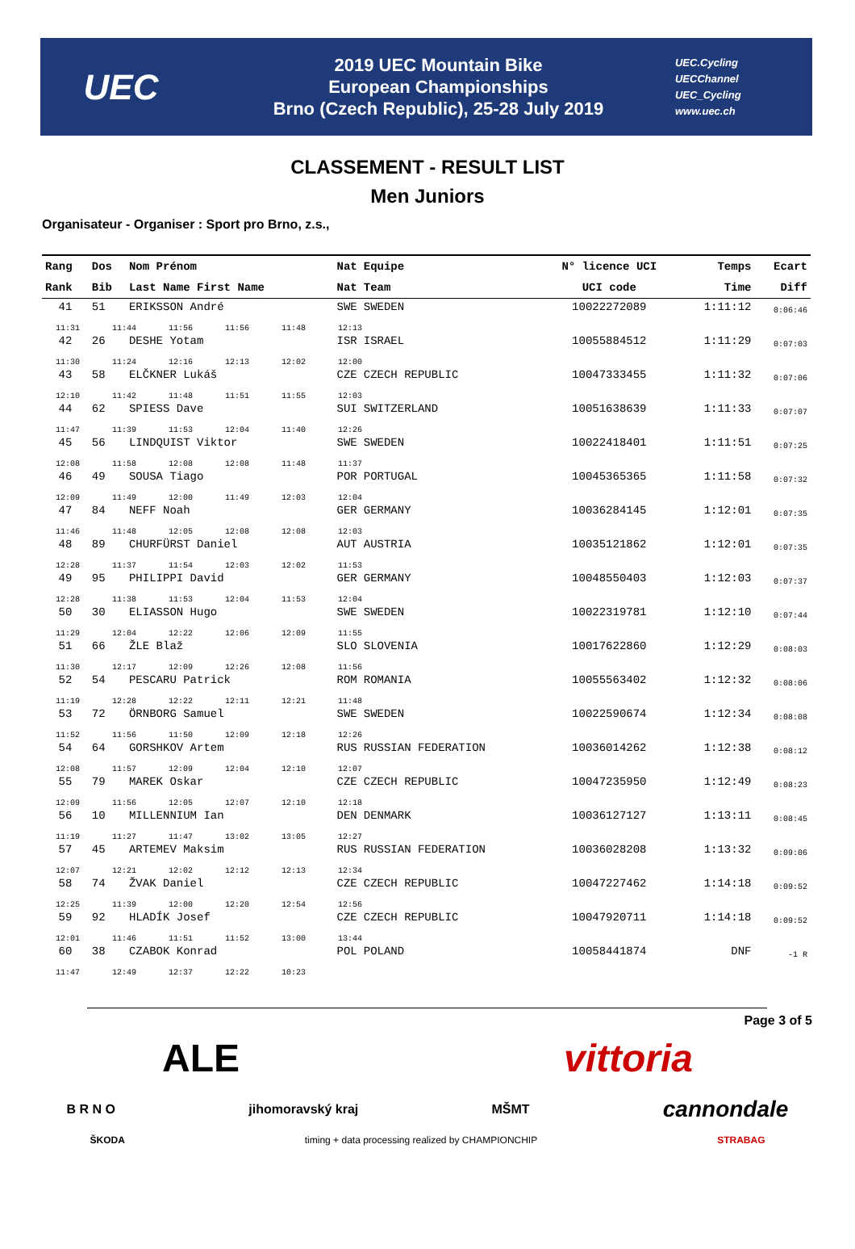UEC
2019 UEC Mountain Bike
European Championships
Brno (Czech Republic), 25-28 July 2019
UEC.Cycling
UECChannel
UEC_Cycling
www.uec.ch
CLASSEMENT - RESULT LIST
Men Juniors
Organisateur - Organiser : Sport pro Brno, z.s.,
| Rang | Dos | Nom Prénom | Nat | Equipe | N° licence UCI | Temps | Ecart |
| --- | --- | --- | --- | --- | --- | --- | --- |
| Rank | Bib | Last Name First Name | Nat | Team | UCI code | Time | Diff |
| 41 | 51 | ERIKSSON André | SWE | SWEDEN | 10022272089 | 1:11:12 | 0:06:46 |
| 11:31 11:44 11:56 11:56 11:48 12:13 | | | | | | | |
| 42 | 26 | DESHE Yotam | ISR | ISRAEL | 10055884512 | 1:11:29 | 0:07:03 |
| 11:30 11:24 12:16 12:13 12:02 12:00 | | | | | | | |
| 43 | 58 | ELČKNER Lukáš | CZE | CZECH REPUBLIC | 10047333455 | 1:11:32 | 0:07:06 |
| 12:10 11:42 11:48 11:51 11:55 12:03 | | | | | | | |
| 44 | 62 | SPIESS Dave | SUI | SWITZERLAND | 10051638639 | 1:11:33 | 0:07:07 |
| 11:47 11:39 11:53 12:04 11:40 12:26 | | | | | | | |
| 45 | 56 | LINDQUIST Viktor | SWE | SWEDEN | 10022418401 | 1:11:51 | 0:07:25 |
| 12:08 11:58 12:08 12:08 11:48 11:37 | | | | | | | |
| 46 | 49 | SOUSA Tiago | POR | PORTUGAL | 10045365365 | 1:11:58 | 0:07:32 |
| 12:09 11:49 12:00 11:49 12:03 12:04 | | | | | | | |
| 47 | 84 | NEFF Noah | GER | GERMANY | 10036284145 | 1:12:01 | 0:07:35 |
| 11:46 11:48 12:05 12:08 12:08 12:03 | | | | | | | |
| 48 | 89 | CHURFÜRST Daniel | AUT | AUSTRIA | 10035121862 | 1:12:01 | 0:07:35 |
| 12:28 11:37 11:54 12:03 12:02 11:53 | | | | | | | |
| 49 | 95 | PHILIPPI David | GER | GERMANY | 10048550403 | 1:12:03 | 0:07:37 |
| 12:28 11:38 11:53 12:04 11:53 12:04 | | | | | | | |
| 50 | 30 | ELIASSON Hugo | SWE | SWEDEN | 10022319781 | 1:12:10 | 0:07:44 |
| 11:29 12:04 12:22 12:06 12:09 11:55 | | | | | | | |
| 51 | 66 | ŽLE Blaž | SLO | SLOVENIA | 10017622860 | 1:12:29 | 0:08:03 |
| 11:30 12:17 12:09 12:26 12:08 11:56 | | | | | | | |
| 52 | 54 | PESCARU Patrick | ROM | ROMANIA | 10055563402 | 1:12:32 | 0:08:06 |
| 11:19 12:28 12:22 12:11 12:21 11:48 | | | | | | | |
| 53 | 72 | ÖRNBORG Samuel | SWE | SWEDEN | 10022590674 | 1:12:34 | 0:08:08 |
| 11:52 11:56 11:50 12:09 12:18 12:26 | | | | | | | |
| 54 | 64 | GORSHKOV Artem | RUS | RUSSIAN FEDERATION | 10036014262 | 1:12:38 | 0:08:12 |
| 12:08 11:57 12:09 12:04 12:10 12:07 | | | | | | | |
| 55 | 79 | MAREK Oskar | CZE | CZECH REPUBLIC | 10047235950 | 1:12:49 | 0:08:23 |
| 12:09 11:56 12:05 12:07 12:10 12:18 | | | | | | | |
| 56 | 10 | MILLENNIUM Ian | DEN | DENMARK | 10036127127 | 1:13:11 | 0:08:45 |
| 11:19 11:27 11:47 13:02 13:05 12:27 | | | | | | | |
| 57 | 45 | ARTEMEV Maksim | RUS | RUSSIAN FEDERATION | 10036028208 | 1:13:32 | 0:09:06 |
| 12:07 12:21 12:02 12:12 12:13 12:34 | | | | | | | |
| 58 | 74 | ŽVAK Daniel | CZE | CZECH REPUBLIC | 10047227462 | 1:14:18 | 0:09:52 |
| 12:25 11:39 12:00 12:20 12:54 12:56 | | | | | | | |
| 59 | 92 | HLADÍK Josef | CZE | CZECH REPUBLIC | 10047920711 | 1:14:18 | 0:09:52 |
| 12:01 11:46 11:51 11:52 13:00 13:44 | | | | | | | |
| 60 | 38 | CZABOK Konrad | POL | POLAND | 10058441874 | DNF | -1 R |
| 11:47 12:49 12:37 12:22 10:23 | | | | | | | |
Page 3 of 5
ALE vittoria
B R N O jihomoravský kraj MŠMT cannondale
ŠKODA timing + data processing realized by CHAMPIONCHIP STRABAG